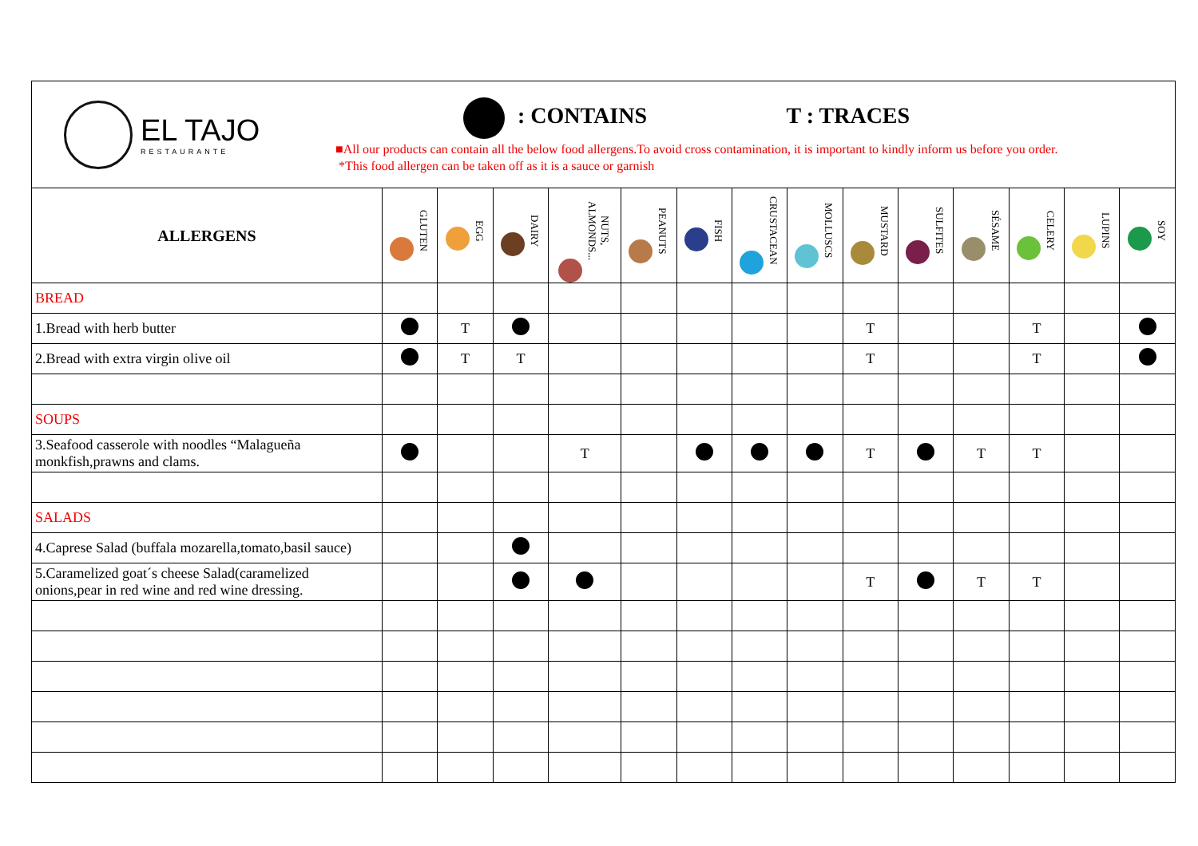EL TAJO
RESTAURANTE
: CONTAINS T : TRACES
■All our products can contain all the below food allergens.To avoid cross contamination, it is important to kindly inform us before you order.
*This food allergen can be taken off as it is a sauce or garnish
| ALLERGENS | GLUTEN | EGG | DAIRY | NUTS, ALMONDS... | PEANUTS | FISH | CRUSTACEAN | MOLLUSCS | MUSTARD | SULFITES | SÉSAME | CELERY | LUPINS | SOY |
| --- | --- | --- | --- | --- | --- | --- | --- | --- | --- | --- | --- | --- | --- | --- |
| BREAD | | | | | | | | | | | | | | |
| 1.Bread with herb butter | | T | | | | | | | T | | | T | | |
| 2.Bread with extra virgin olive oil | | T | T | | | | | | T | | | T | | |
| SOUPS | | | | | | | | | | | | | | |
| 3.Seafood casserole with noodles “Malagueña monkfish,prawns and clams. | | | | T | | | | | T | | T | T | | |
| SALADS | | | | | | | | | | | | | | |
| 4.Caprese Salad (buffala mozarella,tomato,basil sauce) | | | | | | | | | | | | | | |
| 5.Caramelized goat´s cheese Salad(caramelized onions,pear in red wine and red wine dressing. | | | | | | | | | T | | T | T | | |